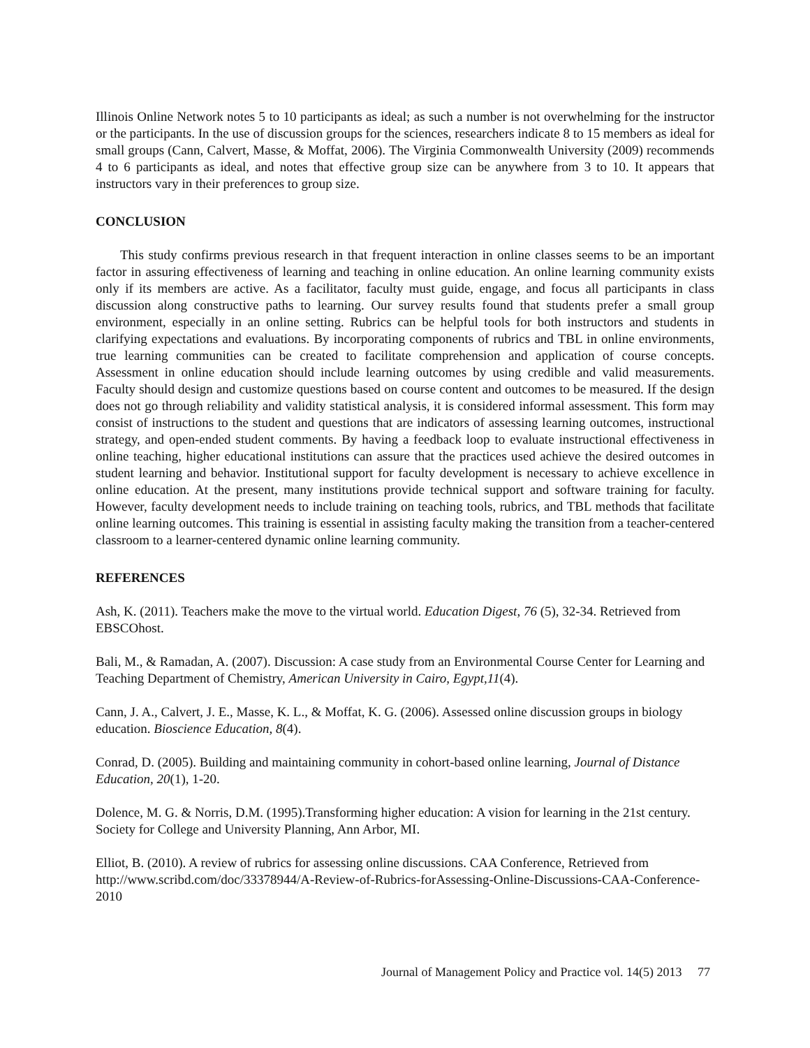Illinois Online Network notes 5 to 10 participants as ideal; as such a number is not overwhelming for the instructor or the participants. In the use of discussion groups for the sciences, researchers indicate 8 to 15 members as ideal for small groups (Cann, Calvert, Masse, & Moffat, 2006). The Virginia Commonwealth University (2009) recommends 4 to 6 participants as ideal, and notes that effective group size can be anywhere from 3 to 10. It appears that instructors vary in their preferences to group size.
CONCLUSION
This study confirms previous research in that frequent interaction in online classes seems to be an important factor in assuring effectiveness of learning and teaching in online education. An online learning community exists only if its members are active. As a facilitator, faculty must guide, engage, and focus all participants in class discussion along constructive paths to learning. Our survey results found that students prefer a small group environment, especially in an online setting. Rubrics can be helpful tools for both instructors and students in clarifying expectations and evaluations. By incorporating components of rubrics and TBL in online environments, true learning communities can be created to facilitate comprehension and application of course concepts. Assessment in online education should include learning outcomes by using credible and valid measurements. Faculty should design and customize questions based on course content and outcomes to be measured. If the design does not go through reliability and validity statistical analysis, it is considered informal assessment. This form may consist of instructions to the student and questions that are indicators of assessing learning outcomes, instructional strategy, and open-ended student comments. By having a feedback loop to evaluate instructional effectiveness in online teaching, higher educational institutions can assure that the practices used achieve the desired outcomes in student learning and behavior. Institutional support for faculty development is necessary to achieve excellence in online education. At the present, many institutions provide technical support and software training for faculty. However, faculty development needs to include training on teaching tools, rubrics, and TBL methods that facilitate online learning outcomes. This training is essential in assisting faculty making the transition from a teacher-centered classroom to a learner-centered dynamic online learning community.
REFERENCES
Ash, K. (2011). Teachers make the move to the virtual world. Education Digest, 76 (5), 32-34. Retrieved from EBSCOhost.
Bali, M., & Ramadan, A. (2007). Discussion: A case study from an Environmental Course Center for Learning and Teaching Department of Chemistry, American University in Cairo, Egypt,11(4).
Cann, J. A., Calvert, J. E., Masse, K. L., & Moffat, K. G. (2006). Assessed online discussion groups in biology education. Bioscience Education, 8(4).
Conrad, D. (2005). Building and maintaining community in cohort-based online learning, Journal of Distance Education, 20(1), 1-20.
Dolence, M. G. & Norris, D.M. (1995).Transforming higher education: A vision for learning in the 21st century. Society for College and University Planning, Ann Arbor, MI.
Elliot, B. (2010). A review of rubrics for assessing online discussions. CAA Conference, Retrieved from http://www.scribd.com/doc/33378944/A-Review-of-Rubrics-forAssessing-Online-Discussions-CAA-Conference-2010
Journal of Management Policy and Practice vol. 14(5) 2013 77